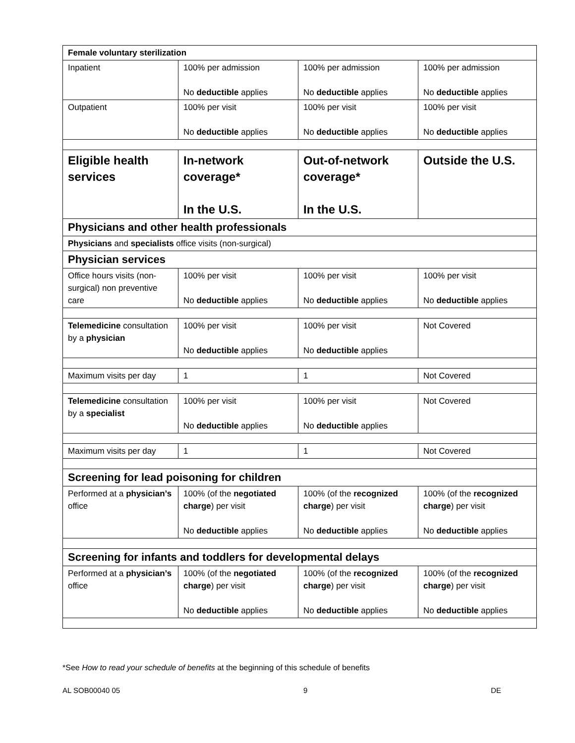| Female voluntary sterilization | | | |
| Inpatient | 100% per admission No deductible applies | 100% per admission No deductible applies | 100% per admission No deductible applies |
| Outpatient | 100% per visit No deductible applies | 100% per visit No deductible applies | 100% per visit No deductible applies |
| Eligible health services | In-network coverage* In the U.S. | Out-of-network coverage* In the U.S. | Outside the U.S. |
| Physicians and other health professionals | | | |
| Physicians and specialists office visits (non-surgical) | | | |
| Physician services | | | |
| Office hours visits (non-surgical) non preventive care | 100% per visit No deductible applies | 100% per visit No deductible applies | 100% per visit No deductible applies |
| Telemedicine consultation by a physician | 100% per visit No deductible applies | 100% per visit No deductible applies | Not Covered |
| Maximum visits per day | 1 | 1 | Not Covered |
| Telemedicine consultation by a specialist | 100% per visit No deductible applies | 100% per visit No deductible applies | Not Covered |
| Maximum visits per day | 1 | 1 | Not Covered |
| Screening for lead poisoning for children | | | |
| Performed at a physician’s office | 100% (of the negotiated charge ) per visit No deductible applies | 100% (of the recognized charge ) per visit No deductible applies | 100% (of the recognized charge ) per visit No deductible applies |
| Screening for infants and toddlers for developmental delays | | | |
| Performed at a physician’s office | 100% (of the negotiated charge ) per visit No deductible applies | 100% (of the recognized charge ) per visit No deductible applies | 100% (of the recognized charge ) per visit No deductible applies |
*See How to read your schedule of benefits at the beginning of this schedule of benefits
AL SOB00040 05 9 DE